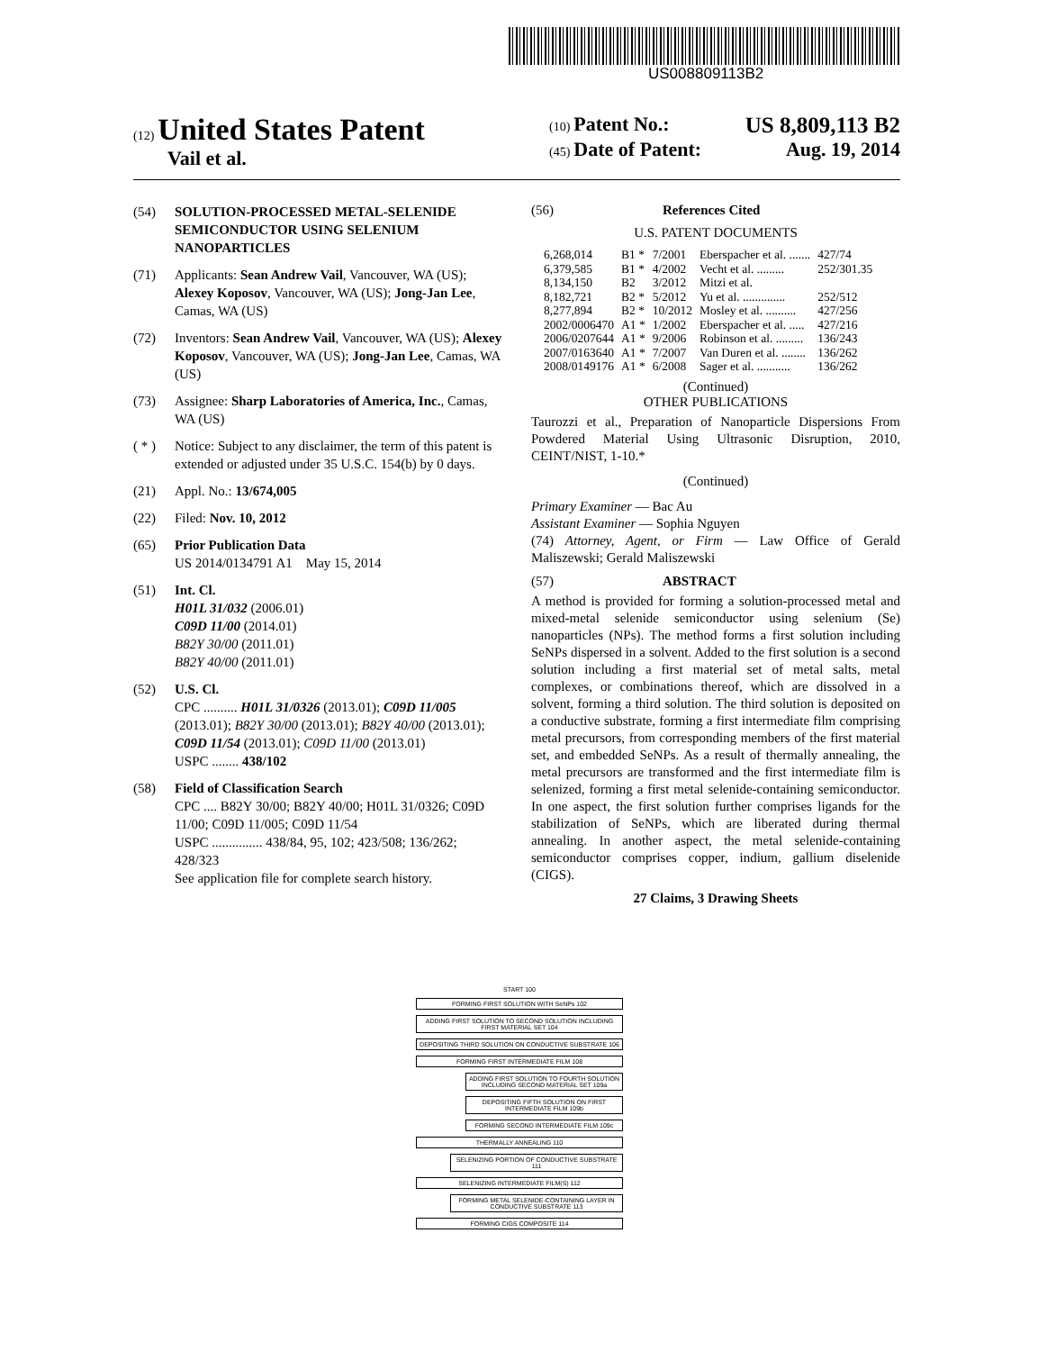US008809113B2
(12) United States Patent
Vail et al.
(10) Patent No.: US 8,809,113 B2
(45) Date of Patent: Aug. 19, 2014
(54) SOLUTION-PROCESSED METAL-SELENIDE SEMICONDUCTOR USING SELENIUM NANOPARTICLES
(71) Applicants: Sean Andrew Vail, Vancouver, WA (US); Alexey Koposov, Vancouver, WA (US); Jong-Jan Lee, Camas, WA (US)
(72) Inventors: Sean Andrew Vail, Vancouver, WA (US); Alexey Koposov, Vancouver, WA (US); Jong-Jan Lee, Camas, WA (US)
(73) Assignee: Sharp Laboratories of America, Inc., Camas, WA (US)
( * ) Notice: Subject to any disclaimer, the term of this patent is extended or adjusted under 35 U.S.C. 154(b) by 0 days.
(21) Appl. No.: 13/674,005
(22) Filed: Nov. 10, 2012
(65) Prior Publication Data
US 2014/0134791 A1 May 15, 2014
(51) Int. Cl.
H01L 31/032 (2006.01)
C09D 11/00 (2014.01)
B82Y 30/00 (2011.01)
B82Y 40/00 (2011.01)
(52) U.S. Cl.
CPC .......... H01L 31/0326 (2013.01); C09D 11/005 (2013.01); B82Y 30/00 (2013.01); B82Y 40/00 (2013.01); C09D 11/54 (2013.01); C09D 11/00 (2013.01)
USPC ........ 438/102
(58) Field of Classification Search
CPC .... B82Y 30/00; B82Y 40/00; H01L 31/0326; C09D 11/00; C09D 11/005; C09D 11/54
USPC ............... 438/84, 95, 102; 423/508; 136/262; 428/323
See application file for complete search history.
(56) References Cited
U.S. PATENT DOCUMENTS
| 6,268,014 | B1 * | 7/2001 | Eberspacher et al. ....... | 427/74 |
| 6,379,585 | B1 * | 4/2002 | Vecht et al. ......... | 252/301.35 |
| 8,134,150 | B2 | 3/2012 | Mitzi et al. | |
| 8,182,721 | B2 * | 5/2012 | Yu et al. .............. | 252/512 |
| 8,277,894 | B2 * | 10/2012 | Mosley et al. .......... | 427/256 |
| 2002/0006470 | A1 * | 1/2002 | Eberspacher et al. ..... | 427/216 |
| 2006/0207644 | A1 * | 9/2006 | Robinson et al. ......... | 136/243 |
| 2007/0163640 | A1 * | 7/2007 | Van Duren et al. ........ | 136/262 |
| 2008/0149176 | A1 * | 6/2008 | Sager et al. ........... | 136/262 |
(Continued)
OTHER PUBLICATIONS
Taurozzi et al., Preparation of Nanoparticle Dispersions From Powdered Material Using Ultrasonic Disruption, 2010, CEINT/NIST, 1-10.*
(Continued)
Primary Examiner — Bac Au
Assistant Examiner — Sophia Nguyen
(74) Attorney, Agent, or Firm — Law Office of Gerald Maliszewski; Gerald Maliszewski
(57) ABSTRACT
A method is provided for forming a solution-processed metal and mixed-metal selenide semiconductor using selenium (Se) nanoparticles (NPs). The method forms a first solution including SeNPs dispersed in a solvent. Added to the first solution is a second solution including a first material set of metal salts, metal complexes, or combinations thereof, which are dissolved in a solvent, forming a third solution. The third solution is deposited on a conductive substrate, forming a first intermediate film comprising metal precursors, from corresponding members of the first material set, and embedded SeNPs. As a result of thermally annealing, the metal precursors are transformed and the first intermediate film is selenized, forming a first metal selenide-containing semiconductor. In one aspect, the first solution further comprises ligands for the stabilization of SeNPs, which are liberated during thermal annealing. In another aspect, the metal selenide-containing semiconductor comprises copper, indium, gallium diselenide (CIGS).
27 Claims, 3 Drawing Sheets
START 100
FORMING FIRST SOLUTION WITH SeNPs 102
ADDING FIRST SOLUTION TO SECOND SOLUTION INCLUDING FIRST MATERIAL SET 104
DEPOSITING THIRD SOLUTION ON CONDUCTIVE SUBSTRATE 106
FORMING FIRST INTERMEDIATE FILM 108
ADDING FIRST SOLUTION TO FOURTH SOLUTION INCLUDING SECOND MATERIAL SET 109a
DEPOSITING FIFTH SOLUTION ON FIRST INTERMEDIATE FILM 109b
FORMING SECOND INTERMEDIATE FILM 109c
THERMALLY ANNEALING 110
SELENIZING PORTION OF CONDUCTIVE SUBSTRATE 111
SELENIZING INTERMEDIATE FILM(S) 112
FORMING METAL SELENIDE-CONTAINING LAYER IN CONDUCTIVE SUBSTRATE 113
FORMING CIGS COMPOSITE 114